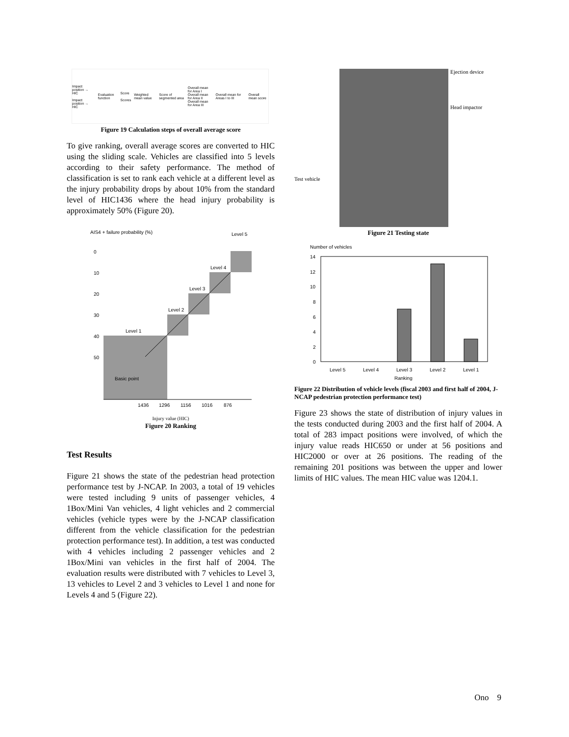Impact position → HIC
Impact position → HIC
Evaluation function
Score
Scores
Weighted mean value Score of segmented area
Overall mean for Area I
Overall mean for Area II
Overall mean for Area III
Overall mean for Areas I to III
Overall mean score
Figure 19 Calculation steps of overall average score
To give ranking, overall average scores are converted to HIC using the sliding scale. Vehicles are classified into 5 levels according to their safety performance. The method of classification is set to rank each vehicle at a different level as the injury probability drops by about 10% from the standard level of HIC1436 where the head injury probability is approximately 50% (Figure 20).
AIS4 + failure probability (%)
Level 5
0
10
20
30
40
50
Level 1
Level 2
Level 3
Level 4
Basic point
1436
1296
1156
1016
876
Injury value (HIC)
Figure 20 Ranking
Test Results
Figure 21 shows the state of the pedestrian head protection performance test by J-NCAP. In 2003, a total of 19 vehicles were tested including 9 units of passenger vehicles, 4 1Box/Mini Van vehicles, 4 light vehicles and 2 commercial vehicles (vehicle types were by the J-NCAP classification different from the vehicle classification for the pedestrian protection performance test). In addition, a test was conducted with 4 vehicles including 2 passenger vehicles and 2 1Box/Mini van vehicles in the first half of 2004. The evaluation results were distributed with 7 vehicles to Level 3, 13 vehicles to Level 2 and 3 vehicles to Level 1 and none for Levels 4 and 5 (Figure 22).
Test vehicle
Ejection device
Head impactor
Figure 21 Testing state
Number of vehicles
14
12
10
8
6
4
2
0
Level 5
Level 4
Level 3
Level 2
Level 1
Ranking
Figure 22 Distribution of vehicle levels (fiscal 2003 and first half of 2004, J-NCAP pedestrian protection performance test)
Figure 23 shows the state of distribution of injury values in the tests conducted during 2003 and the first half of 2004. A total of 283 impact positions were involved, of which the injury value reads HIC650 or under at 56 positions and HIC2000 or over at 26 positions. The reading of the remaining 201 positions was between the upper and lower limits of HIC values. The mean HIC value was 1204.1.
Ono 9